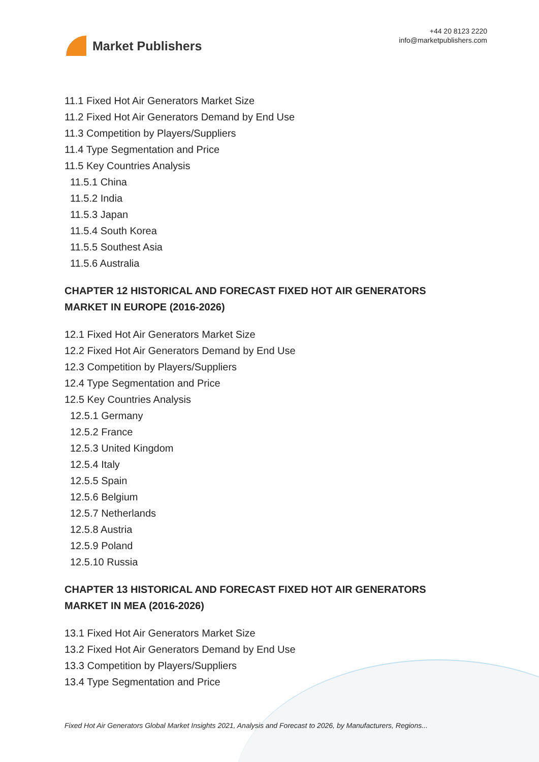Market Publishers
+44 20 8123 2220
info@marketpublishers.com
11.1 Fixed Hot Air Generators Market Size
11.2 Fixed Hot Air Generators Demand by End Use
11.3 Competition by Players/Suppliers
11.4 Type Segmentation and Price
11.5 Key Countries Analysis
11.5.1 China
11.5.2 India
11.5.3 Japan
11.5.4 South Korea
11.5.5 Southest Asia
11.5.6 Australia
CHAPTER 12 HISTORICAL AND FORECAST FIXED HOT AIR GENERATORS MARKET IN EUROPE (2016-2026)
12.1 Fixed Hot Air Generators Market Size
12.2 Fixed Hot Air Generators Demand by End Use
12.3 Competition by Players/Suppliers
12.4 Type Segmentation and Price
12.5 Key Countries Analysis
12.5.1 Germany
12.5.2 France
12.5.3 United Kingdom
12.5.4 Italy
12.5.5 Spain
12.5.6 Belgium
12.5.7 Netherlands
12.5.8 Austria
12.5.9 Poland
12.5.10 Russia
CHAPTER 13 HISTORICAL AND FORECAST FIXED HOT AIR GENERATORS MARKET IN MEA (2016-2026)
13.1 Fixed Hot Air Generators Market Size
13.2 Fixed Hot Air Generators Demand by End Use
13.3 Competition by Players/Suppliers
13.4 Type Segmentation and Price
Fixed Hot Air Generators Global Market Insights 2021, Analysis and Forecast to 2026, by Manufacturers, Regions...